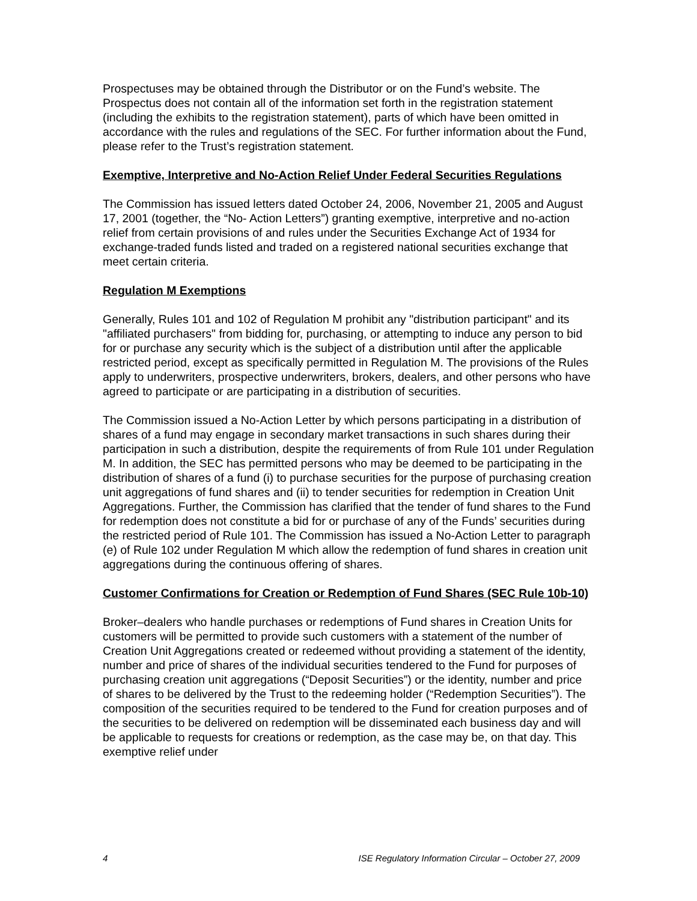Prospectuses may be obtained through the Distributor or on the Fund’s website. The Prospectus does not contain all of the information set forth in the registration statement (including the exhibits to the registration statement), parts of which have been omitted in accordance with the rules and regulations of the SEC. For further information about the Fund, please refer to the Trust’s registration statement.
Exemptive, Interpretive and No-Action Relief Under Federal Securities Regulations
The Commission has issued letters dated October 24, 2006, November 21, 2005 and August 17, 2001 (together, the “No- Action Letters”) granting exemptive, interpretive and no-action relief from certain provisions of and rules under the Securities Exchange Act of 1934 for exchange-traded funds listed and traded on a registered national securities exchange that meet certain criteria.
Regulation M Exemptions
Generally, Rules 101 and 102 of Regulation M prohibit any "distribution participant" and its "affiliated purchasers" from bidding for, purchasing, or attempting to induce any person to bid for or purchase any security which is the subject of a distribution until after the applicable restricted period, except as specifically permitted in Regulation M. The provisions of the Rules apply to underwriters, prospective underwriters, brokers, dealers, and other persons who have agreed to participate or are participating in a distribution of securities.
The Commission issued a No-Action Letter by which persons participating in a distribution of shares of a fund may engage in secondary market transactions in such shares during their participation in such a distribution, despite the requirements of from Rule 101 under Regulation M. In addition, the SEC has permitted persons who may be deemed to be participating in the distribution of shares of a fund (i) to purchase securities for the purpose of purchasing creation unit aggregations of fund shares and (ii) to tender securities for redemption in Creation Unit Aggregations. Further, the Commission has clarified that the tender of fund shares to the Fund for redemption does not constitute a bid for or purchase of any of the Funds’ securities during the restricted period of Rule 101. The Commission has issued a No-Action Letter to paragraph (e) of Rule 102 under Regulation M which allow the redemption of fund shares in creation unit aggregations during the continuous offering of shares.
Customer Confirmations for Creation or Redemption of Fund Shares (SEC Rule 10b-10)
Broker–dealers who handle purchases or redemptions of Fund shares in Creation Units for customers will be permitted to provide such customers with a statement of the number of Creation Unit Aggregations created or redeemed without providing a statement of the identity, number and price of shares of the individual securities tendered to the Fund for purposes of purchasing creation unit aggregations (“Deposit Securities”) or the identity, number and price of shares to be delivered by the Trust to the redeeming holder (“Redemption Securities”). The composition of the securities required to be tendered to the Fund for creation purposes and of the securities to be delivered on redemption will be disseminated each business day and will be applicable to requests for creations or redemption, as the case may be, on that day. This exemptive relief under
4 ISE Regulatory Information Circular – October 27, 2009